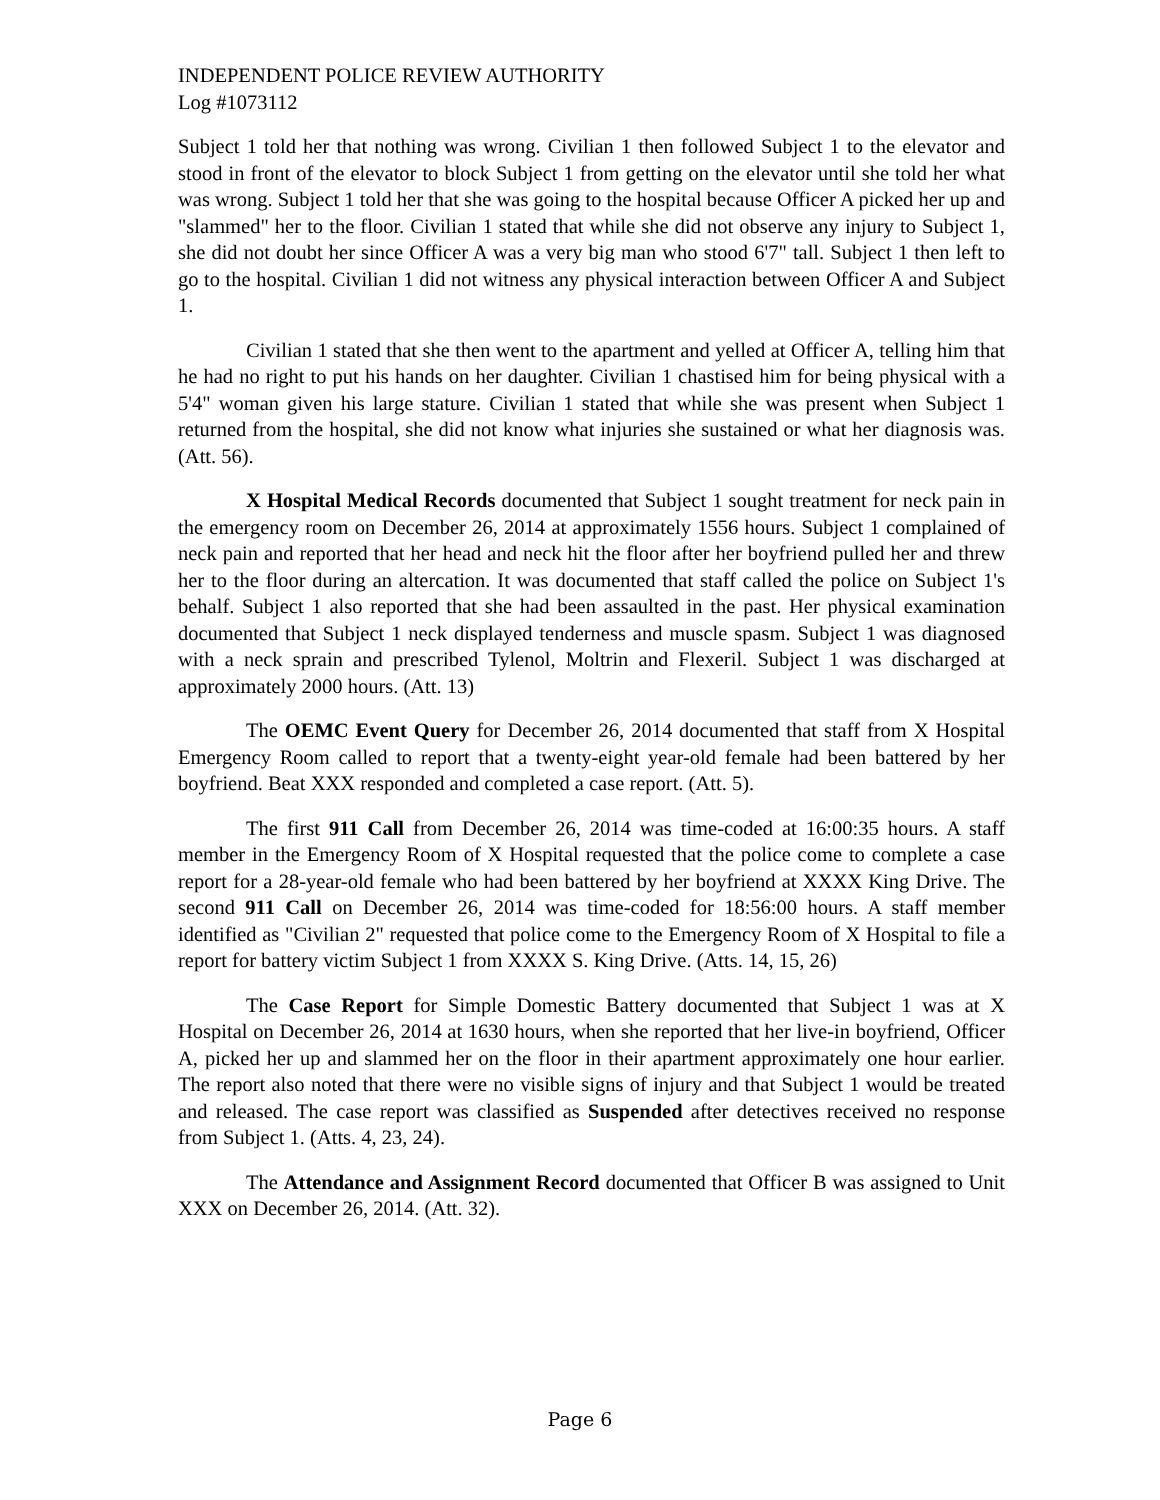INDEPENDENT POLICE REVIEW AUTHORITY
Log #1073112
Subject 1 told her that nothing was wrong. Civilian 1 then followed Subject 1 to the elevator and stood in front of the elevator to block Subject 1 from getting on the elevator until she told her what was wrong. Subject 1 told her that she was going to the hospital because Officer A picked her up and "slammed" her to the floor. Civilian 1 stated that while she did not observe any injury to Subject 1, she did not doubt her since Officer A was a very big man who stood 6'7" tall. Subject 1 then left to go to the hospital. Civilian 1 did not witness any physical interaction between Officer A and Subject 1.
Civilian 1 stated that she then went to the apartment and yelled at Officer A, telling him that he had no right to put his hands on her daughter. Civilian 1 chastised him for being physical with a 5'4" woman given his large stature. Civilian 1 stated that while she was present when Subject 1 returned from the hospital, she did not know what injuries she sustained or what her diagnosis was. (Att. 56).
X Hospital Medical Records documented that Subject 1 sought treatment for neck pain in the emergency room on December 26, 2014 at approximately 1556 hours. Subject 1 complained of neck pain and reported that her head and neck hit the floor after her boyfriend pulled her and threw her to the floor during an altercation. It was documented that staff called the police on Subject 1's behalf. Subject 1 also reported that she had been assaulted in the past. Her physical examination documented that Subject 1 neck displayed tenderness and muscle spasm. Subject 1 was diagnosed with a neck sprain and prescribed Tylenol, Moltrin and Flexeril. Subject 1 was discharged at approximately 2000 hours. (Att. 13)
The OEMC Event Query for December 26, 2014 documented that staff from X Hospital Emergency Room called to report that a twenty-eight year-old female had been battered by her boyfriend. Beat XXX responded and completed a case report. (Att. 5).
The first 911 Call from December 26, 2014 was time-coded at 16:00:35 hours. A staff member in the Emergency Room of X Hospital requested that the police come to complete a case report for a 28-year-old female who had been battered by her boyfriend at XXXX King Drive. The second 911 Call on December 26, 2014 was time-coded for 18:56:00 hours. A staff member identified as "Civilian 2" requested that police come to the Emergency Room of X Hospital to file a report for battery victim Subject 1 from XXXX S. King Drive. (Atts. 14, 15, 26)
The Case Report for Simple Domestic Battery documented that Subject 1 was at X Hospital on December 26, 2014 at 1630 hours, when she reported that her live-in boyfriend, Officer A, picked her up and slammed her on the floor in their apartment approximately one hour earlier. The report also noted that there were no visible signs of injury and that Subject 1 would be treated and released. The case report was classified as Suspended after detectives received no response from Subject 1. (Atts. 4, 23, 24).
The Attendance and Assignment Record documented that Officer B was assigned to Unit XXX on December 26, 2014. (Att. 32).
Page 6